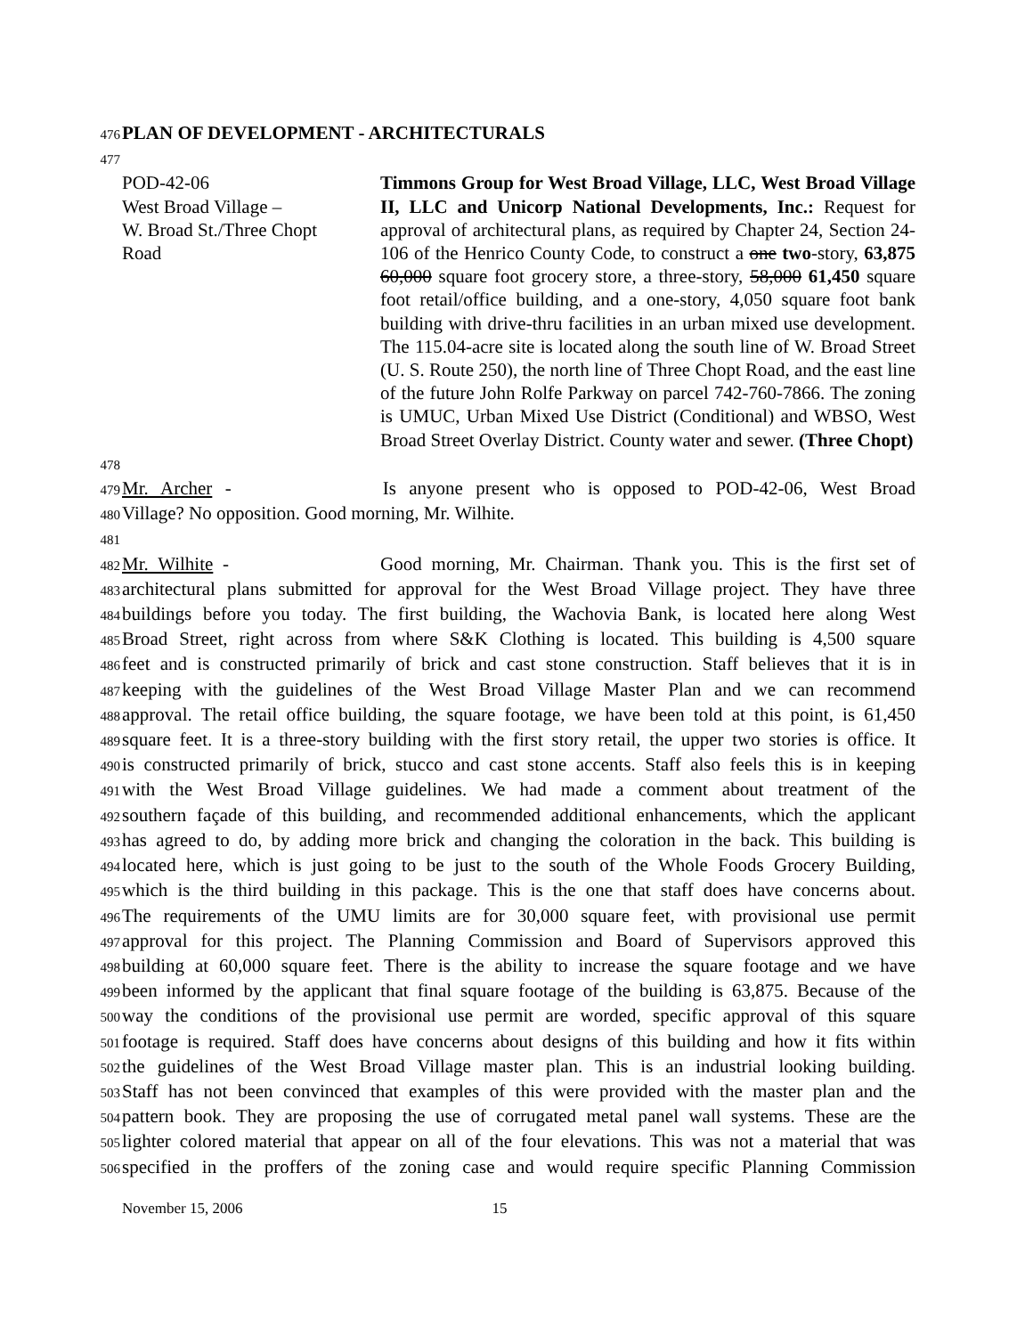476 PLAN OF DEVELOPMENT - ARCHITECTURALS
477
POD-42-06
West Broad Village –
W. Broad St./Three Chopt
Road
Timmons Group for West Broad Village, LLC, West Broad Village II, LLC and Unicorp National Developments, Inc.: Request for approval of architectural plans, as required by Chapter 24, Section 24-106 of the Henrico County Code, to construct a one two-story, 63,875 60,000 square foot grocery store, a three-story, 58,000 61,450 square foot retail/office building, and a one-story, 4,050 square foot bank building with drive-thru facilities in an urban mixed use development. The 115.04-acre site is located along the south line of W. Broad Street (U. S. Route 250), the north line of Three Chopt Road, and the east line of the future John Rolfe Parkway on parcel 742-760-7866. The zoning is UMUC, Urban Mixed Use District (Conditional) and WBSO, West Broad Street Overlay District. County water and sewer. (Three Chopt)
478
479 Mr. Archer - Is anyone present who is opposed to POD-42-06, West Broad
480 Village? No opposition. Good morning, Mr. Wilhite.
481
482 Mr. Wilhite - Good morning, Mr. Chairman. Thank you. This is the first set of
483 architectural plans submitted for approval for the West Broad Village project. They have three
484 buildings before you today. The first building, the Wachovia Bank, is located here along West
485 Broad Street, right across from where S&K Clothing is located. This building is 4,500 square
486 feet and is constructed primarily of brick and cast stone construction. Staff believes that it is in
487 keeping with the guidelines of the West Broad Village Master Plan and we can recommend
488 approval. The retail office building, the square footage, we have been told at this point, is 61,450
489 square feet. It is a three-story building with the first story retail, the upper two stories is office. It
490 is constructed primarily of brick, stucco and cast stone accents. Staff also feels this is in keeping
491 with the West Broad Village guidelines. We had made a comment about treatment of the
492 southern façade of this building, and recommended additional enhancements, which the applicant
493 has agreed to do, by adding more brick and changing the coloration in the back. This building is
494 located here, which is just going to be just to the south of the Whole Foods Grocery Building,
495 which is the third building in this package. This is the one that staff does have concerns about.
496 The requirements of the UMU limits are for 30,000 square feet, with provisional use permit
497 approval for this project. The Planning Commission and Board of Supervisors approved this
498 building at 60,000 square feet. There is the ability to increase the square footage and we have
499 been informed by the applicant that final square footage of the building is 63,875. Because of the
500 way the conditions of the provisional use permit are worded, specific approval of this square
501 footage is required. Staff does have concerns about designs of this building and how it fits within
502 the guidelines of the West Broad Village master plan. This is an industrial looking building.
503 Staff has not been convinced that examples of this were provided with the master plan and the
504 pattern book. They are proposing the use of corrugated metal panel wall systems. These are the
505 lighter colored material that appear on all of the four elevations. This was not a material that was
506 specified in the proffers of the zoning case and would require specific Planning Commission
November 15, 2006 15